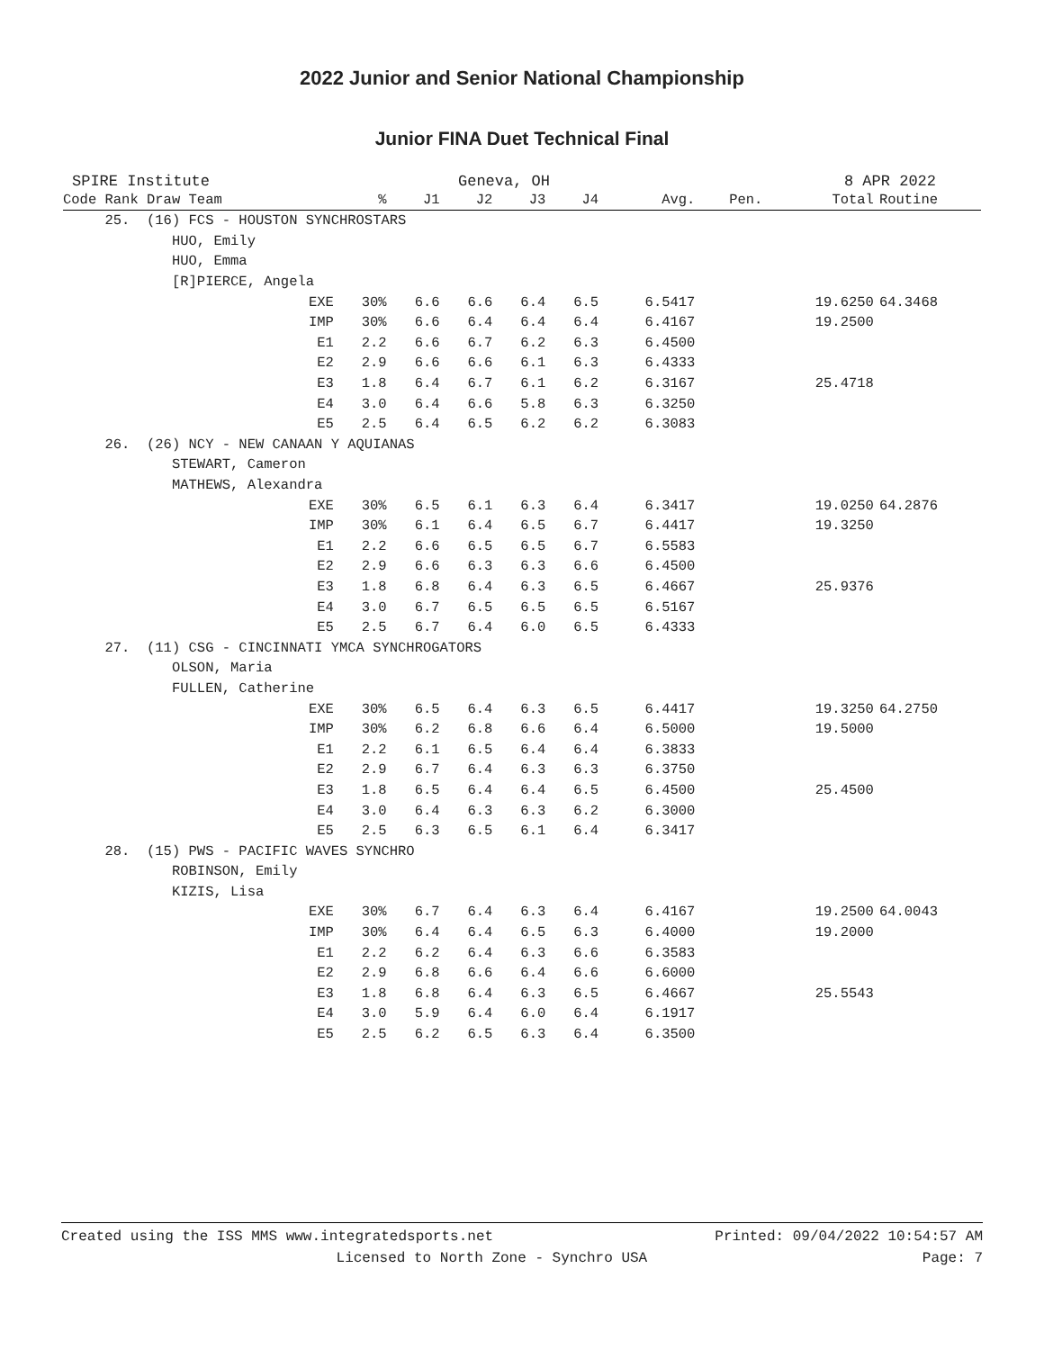2022 Junior and Senior National Championship
Junior FINA Duet Technical Final
SPIRE Institute Geneva, OH 8 APR 2022
| Code Rank Draw Team | % | J1 | J2 | J3 | J4 | Avg. | Pen. | Total | Routine |
| --- | --- | --- | --- | --- | --- | --- | --- | --- | --- |
| 25. (16) FCS - HOUSTON SYNCHROSTARS | | | | | | | | | |
| HUO, Emily | | | | | | | | | |
| HUO, Emma | | | | | | | | | |
| [R]PIERCE, Angela | | | | | | | | | |
| EXE | 30% | 6.6 | 6.6 | 6.4 | 6.5 | 6.5417 | | 19.6250 | 64.3468 |
| IMP | 30% | 6.6 | 6.4 | 6.4 | 6.4 | 6.4167 | | 19.2500 | |
| E1 | 2.2 | 6.6 | 6.7 | 6.2 | 6.3 | 6.4500 | | | |
| E2 | 2.9 | 6.6 | 6.6 | 6.1 | 6.3 | 6.4333 | | | |
| E3 | 1.8 | 6.4 | 6.7 | 6.1 | 6.2 | 6.3167 | | 25.4718 | |
| E4 | 3.0 | 6.4 | 6.6 | 5.8 | 6.3 | 6.3250 | | | |
| E5 | 2.5 | 6.4 | 6.5 | 6.2 | 6.2 | 6.3083 | | | |
| 26. (26) NCY - NEW CANAAN Y AQUIANAS | | | | | | | | | |
| STEWART, Cameron | | | | | | | | | |
| MATHEWS, Alexandra | | | | | | | | | |
| EXE | 30% | 6.5 | 6.1 | 6.3 | 6.4 | 6.3417 | | 19.0250 | 64.2876 |
| IMP | 30% | 6.1 | 6.4 | 6.5 | 6.7 | 6.4417 | | 19.3250 | |
| E1 | 2.2 | 6.6 | 6.5 | 6.5 | 6.7 | 6.5583 | | | |
| E2 | 2.9 | 6.6 | 6.3 | 6.3 | 6.6 | 6.4500 | | | |
| E3 | 1.8 | 6.8 | 6.4 | 6.3 | 6.5 | 6.4667 | | 25.9376 | |
| E4 | 3.0 | 6.7 | 6.5 | 6.5 | 6.5 | 6.5167 | | | |
| E5 | 2.5 | 6.7 | 6.4 | 6.0 | 6.5 | 6.4333 | | | |
| 27. (11) CSG - CINCINNATI YMCA SYNCHROGATORS | | | | | | | | | |
| OLSON, Maria | | | | | | | | | |
| FULLEN, Catherine | | | | | | | | | |
| EXE | 30% | 6.5 | 6.4 | 6.3 | 6.5 | 6.4417 | | 19.3250 | 64.2750 |
| IMP | 30% | 6.2 | 6.8 | 6.6 | 6.4 | 6.5000 | | 19.5000 | |
| E1 | 2.2 | 6.1 | 6.5 | 6.4 | 6.4 | 6.3833 | | | |
| E2 | 2.9 | 6.7 | 6.4 | 6.3 | 6.3 | 6.3750 | | | |
| E3 | 1.8 | 6.5 | 6.4 | 6.4 | 6.5 | 6.4500 | | 25.4500 | |
| E4 | 3.0 | 6.4 | 6.3 | 6.3 | 6.2 | 6.3000 | | | |
| E5 | 2.5 | 6.3 | 6.5 | 6.1 | 6.4 | 6.3417 | | | |
| 28. (15) PWS - PACIFIC WAVES SYNCHRO | | | | | | | | | |
| ROBINSON, Emily | | | | | | | | | |
| KIZIS, Lisa | | | | | | | | | |
| EXE | 30% | 6.7 | 6.4 | 6.3 | 6.4 | 6.4167 | | 19.2500 | 64.0043 |
| IMP | 30% | 6.4 | 6.4 | 6.5 | 6.3 | 6.4000 | | 19.2000 | |
| E1 | 2.2 | 6.2 | 6.4 | 6.3 | 6.6 | 6.3583 | | | |
| E2 | 2.9 | 6.8 | 6.6 | 6.4 | 6.6 | 6.6000 | | | |
| E3 | 1.8 | 6.8 | 6.4 | 6.3 | 6.5 | 6.4667 | | 25.5543 | |
| E4 | 3.0 | 5.9 | 6.4 | 6.0 | 6.4 | 6.1917 | | | |
| E5 | 2.5 | 6.2 | 6.5 | 6.3 | 6.4 | 6.3500 | | | |
Created using the ISS MMS www.integratedsports.net Printed: 09/04/2022 10:54:57 AM
Licensed to North Zone - Synchro USA Page: 7